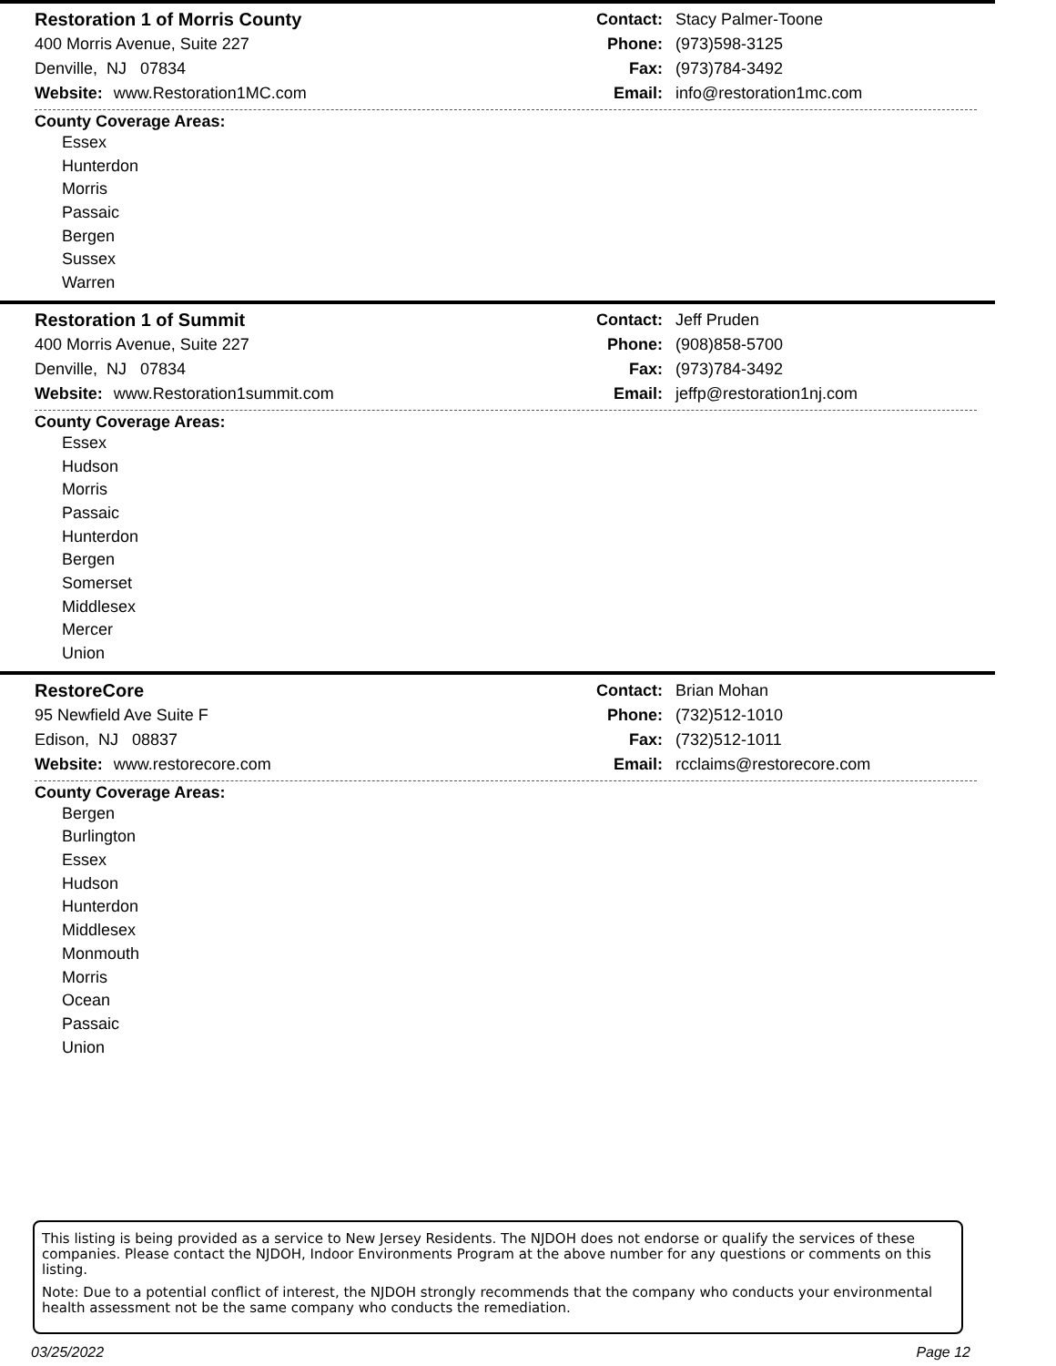Restoration 1 of Morris County
400 Morris Avenue, Suite 227
Denville, NJ 07834
Website: www.Restoration1MC.com
Contact: Stacy Palmer-Toone
Phone: (973)598-3125
Fax: (973)784-3492
Email: info@restoration1mc.com
County Coverage Areas:
Essex
Hunterdon
Morris
Passaic
Bergen
Sussex
Warren
Restoration 1 of Summit
400 Morris Avenue, Suite 227
Denville, NJ 07834
Website: www.Restoration1summit.com
Contact: Jeff Pruden
Phone: (908)858-5700
Fax: (973)784-3492
Email: jeffp@restoration1nj.com
County Coverage Areas:
Essex
Hudson
Morris
Passaic
Hunterdon
Bergen
Somerset
Middlesex
Mercer
Union
RestoreCore
95 Newfield Ave Suite F
Edison, NJ 08837
Website: www.restorecore.com
Contact: Brian Mohan
Phone: (732)512-1010
Fax: (732)512-1011
Email: rcclaims@restorecore.com
County Coverage Areas:
Bergen
Burlington
Essex
Hudson
Hunterdon
Middlesex
Monmouth
Morris
Ocean
Passaic
Union
This listing is being provided as a service to New Jersey Residents. The NJDOH does not endorse or qualify the services of these companies. Please contact the NJDOH, Indoor Environments Program at the above number for any questions or comments on this listing.
Note: Due to a potential conflict of interest, the NJDOH strongly recommends that the company who conducts your environmental health assessment not be the same company who conducts the remediation.
03/25/2022 Page 12